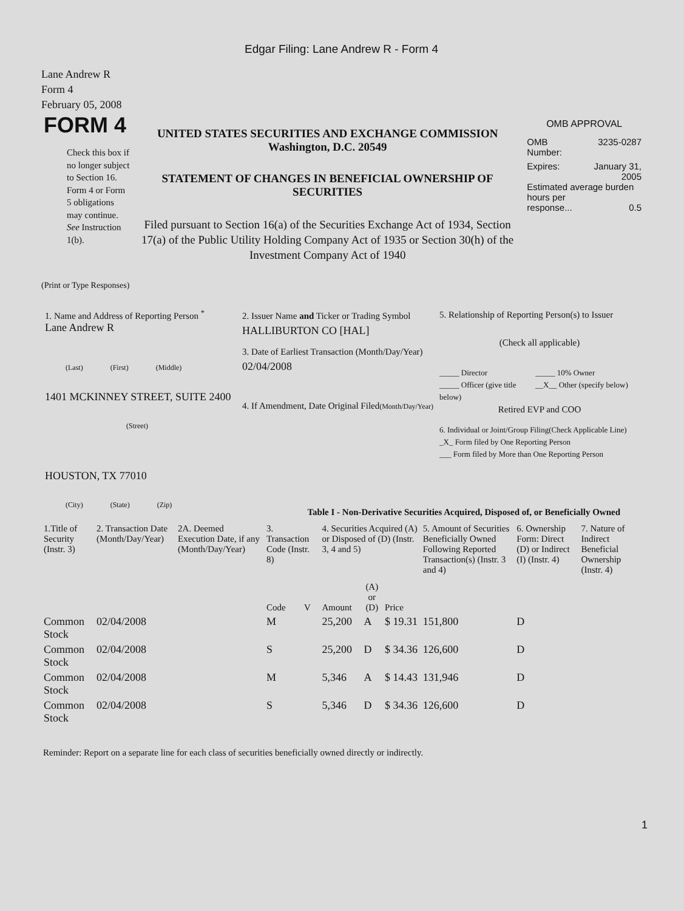Edgar Filing: Lane Andrew R - Form 4
Lane Andrew R
Form 4
February 05, 2008
FORM 4
Check this box if no longer subject to Section 16. Form 4 or Form 5 obligations may continue. See Instruction 1(b).
UNITED STATES SECURITIES AND EXCHANGE COMMISSION
Washington, D.C. 20549
STATEMENT OF CHANGES IN BENEFICIAL OWNERSHIP OF SECURITIES
Filed pursuant to Section 16(a) of the Securities Exchange Act of 1934, Section 17(a) of the Public Utility Holding Company Act of 1935 or Section 30(h) of the Investment Company Act of 1940
OMB APPROVAL
OMB
Number: 3235-0287
Expires: January 31,
2005
Estimated average burden hours per
response... 0.5
(Print or Type Responses)
1. Name and Address of Reporting Person <sup>*</sup>
Lane Andrew R
(Last) (First) (Middle)
1401 MCKINNEY STREET, SUITE 2400
(Street)
HOUSTON, TX 77010
(City) (State) (Zip)
2. Issuer Name and Ticker or Trading Symbol
HALLIBURTON CO [HAL]
3. Date of Earliest Transaction (Month/Day/Year)
02/04/2008
4. If Amendment, Date Original Filed(Month/Day/Year)
5. Relationship of Reporting Person(s) to Issuer
(Check all applicable)
_____ Director
_____ Officer (give title below)
_____ 10% Owner
__X__ Other (specify below)
Retired EVP and COO
6. Individual or Joint/Group Filing(Check Applicable Line)
_X_ Form filed by One Reporting Person
___ Form filed by More than One Reporting Person
Table I - Non-Derivative Securities Acquired, Disposed of, or Beneficially Owned
| 1.Title of Security (Instr. 3) | 2. Transaction Date (Month/Day/Year) | 2A. Deemed Execution Date, if any (Month/Day/Year) | 3. Transaction Code (Instr. 8) | | 4. Securities Acquired (A) or Disposed of (D) (Instr. 3, 4 and 5) | | | 5. Amount of Securities Beneficially Owned Following Reported Transaction(s) (Instr. 3 and 4) | 6. Ownership Form: Direct (D) or Indirect (I) (Instr. 4) | 7. Nature of Indirect Beneficial Ownership (Instr. 4) |
| --- | --- | --- | --- | --- | --- | --- | --- | --- | --- | --- |
| | | | Code | V | Amount | (A) or (D) | Price | | | |
| Common Stock | 02/04/2008 | | M | | 25,200 | A | $ 19.31 | 151,800 | D | |
| Common Stock | 02/04/2008 | | S | | 25,200 | D | $ 34.36 | 126,600 | D | |
| Common Stock | 02/04/2008 | | M | | 5,346 | A | $ 14.43 | 131,946 | D | |
| Common Stock | 02/04/2008 | | S | | 5,346 | D | $ 34.36 | 126,600 | D | |
Reminder: Report on a separate line for each class of securities beneficially owned directly or indirectly.
1